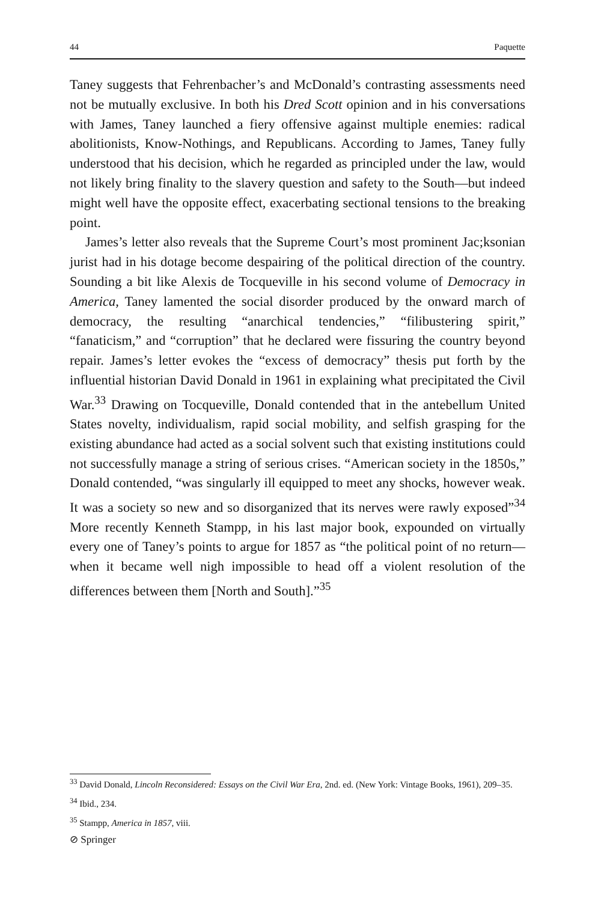44 Paquette
Taney suggests that Fehrenbacher’s and McDonald’s contrasting assessments need not be mutually exclusive. In both his Dred Scott opinion and in his conversations with James, Taney launched a fiery offensive against multiple enemies: radical abolitionists, Know-Nothings, and Republicans. According to James, Taney fully understood that his decision, which he regarded as principled under the law, would not likely bring finality to the slavery question and safety to the South—but indeed might well have the opposite effect, exacerbating sectional tensions to the breaking point.
James’s letter also reveals that the Supreme Court’s most prominent Jac;ksonian jurist had in his dotage become despairing of the political direction of the country. Sounding a bit like Alexis de Tocqueville in his second volume of Democracy in America, Taney lamented the social disorder produced by the onward march of democracy, the resulting “anarchical tendencies,” “filibustering spirit,” “fanaticism,” and “corruption” that he declared were fissuring the country beyond repair. James’s letter evokes the “excess of democracy” thesis put forth by the influential historian David Donald in 1961 in explaining what precipitated the Civil War.<sup>33</sup> Drawing on Tocqueville, Donald contended that in the antebellum United States novelty, individualism, rapid social mobility, and selfish grasping for the existing abundance had acted as a social solvent such that existing institutions could not successfully manage a string of serious crises. “American society in the 1850s,” Donald contended, “was singularly ill equipped to meet any shocks, however weak. It was a society so new and so disorganized that its nerves were rawly exposed”<sup>34</sup> More recently Kenneth Stampp, in his last major book, expounded on virtually every one of Taney’s points to argue for 1857 as “the political point of no return—when it became well nigh impossible to head off a violent resolution of the differences between them [North and South].”<sup>35</sup>
<sup>33</sup> David Donald, Lincoln Reconsidered: Essays on the Civil War Era, 2nd. ed. (New York: Vintage Books, 1961), 209–35.
<sup>34</sup> Ibid., 234.
<sup>35</sup> Stampp, America in 1857, viii.
⊘ Springer